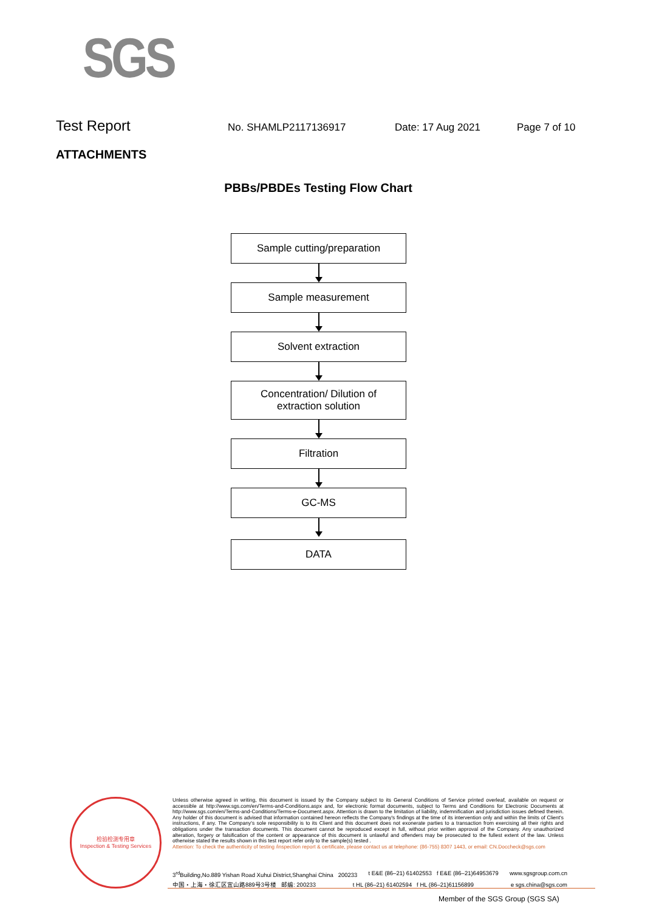SGS
Test Report
No. SHAMLP2117136917 Date: 17 Aug 2021 Page 7 of 10
ATTACHMENTS
PBBs/PBDEs Testing Flow Chart
Sample cutting/preparation
Sample measurement
Solvent extraction
Concentration/ Dilution of
extraction solution
Filtration
GC-MS
DATA
检验检测专用章
Inspection & Testing Services
Unless otherwise agreed in writing, this document is issued by the Company subject to its General Conditions of Service printed overleaf, available on request or accessible at http://www.sgs.com/en/Terms-and-Conditions.aspx and, for electronic format documents, subject to Terms and Conditions for Electronic Documents at http://www.sgs.com/en/Terms-and-Conditions/Terms-e-Document.aspx. Attention is drawn to the limitation of liability, indemnification and jurisdiction issues defined therein. Any holder of this document is advised that information contained hereon reflects the Company's findings at the time of its intervention only and within the limits of Client's instructions, if any. The Company's sole responsibility is to its Client and this document does not exonerate parties to a transaction from exercising all their rights and obligations under the transaction documents. This document cannot be reproduced except in full, without prior written approval of the Company. Any unauthorized alteration, forgery or falsification of the content or appearance of this document is unlawful and offenders may be prosecuted to the fullest extent of the law. Unless otherwise stated the results shown in this test report refer only to the sample(s) tested .
Attention: To check the authenticity of testing /inspection report & certificate, please contact us at telephone: (86-755) 8307 1443, or email: CN.Doccheck@sgs.com
3<sup>rd</sup>Building,No.889 Yishan Road Xuhui District,Shanghai China 200233 t E&E (86–21) 61402553 f E&E (86–21)64953679 www.sgsgroup.com.cn
中国・上海・徐汇区宜山路889号3号楼 邮编: 200233 t HL (86–21) 61402594 f HL (86–21)61156899 e sgs.china@sgs.com
Member of the SGS Group (SGS SA)